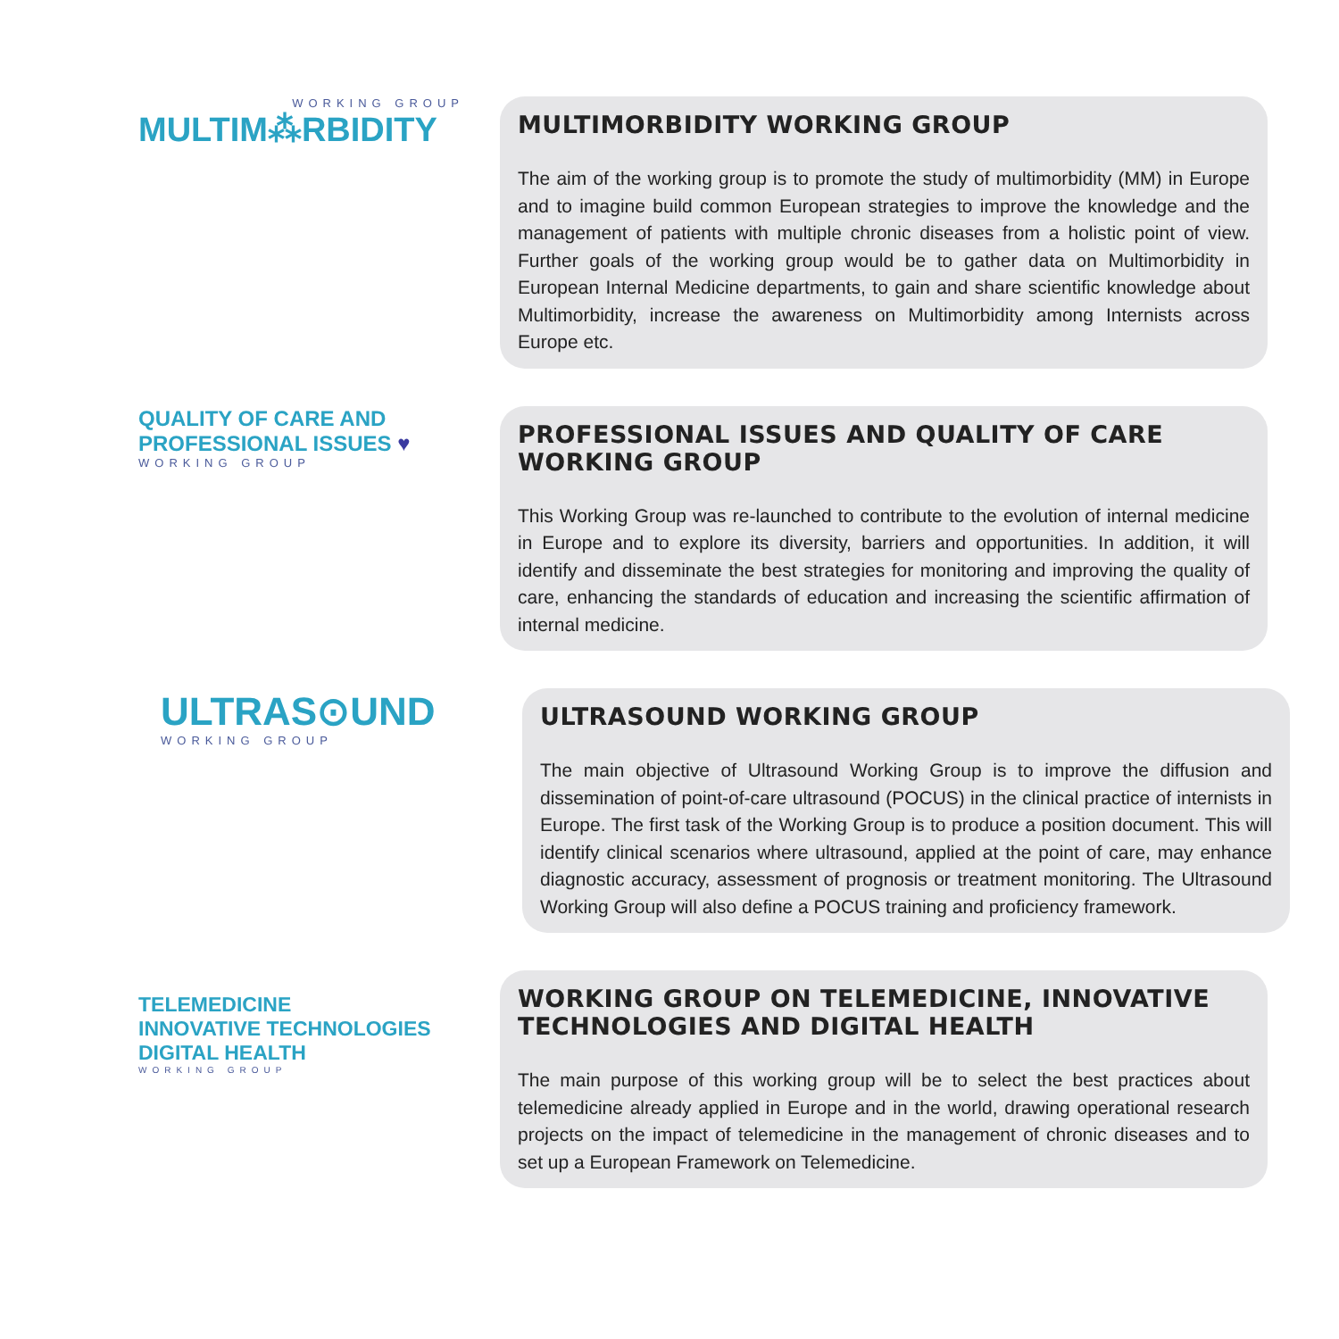WORKING GROUP
MULTIM⁂RBIDITY
MULTIMORBIDITY WORKING GROUP
The aim of the working group is to promote the study of multimorbidity (MM) in Europe and to imagine build common European strategies to improve the knowledge and the management of patients with multiple chronic diseases from a holistic point of view. Further goals of the working group would be to gather data on Multimorbidity in European Internal Medicine departments, to gain and share scientific knowledge about Multimorbidity, increase the awareness on Multimorbidity among Internists across Europe etc.
QUALITY OF CARE AND
PROFESSIONAL ISSUES ♥
WORKING GROUP
PROFESSIONAL ISSUES AND QUALITY OF CARE WORKING GROUP
This Working Group was re-launched to contribute to the evolution of internal medicine in Europe and to explore its diversity, barriers and opportunities. In addition, it will identify and disseminate the best strategies for monitoring and improving the quality of care, enhancing the standards of education and increasing the scientific affirmation of internal medicine.
ULTRAS⊙UND
WORKING GROUP
ULTRASOUND WORKING GROUP
The main objective of Ultrasound Working Group is to improve the diffusion and dissemination of point-of-care ultrasound (POCUS) in the clinical practice of internists in Europe. The first task of the Working Group is to produce a position document. This will identify clinical scenarios where ultrasound, applied at the point of care, may enhance diagnostic accuracy, assessment of prognosis or treatment monitoring. The Ultrasound Working Group will also define a POCUS training and proficiency framework.
TELEMEDICINE
INNOVATIVE TECHNOLOGIES
DIGITAL HEALTH
WORKING GROUP
WORKING GROUP ON TELEMEDICINE, INNOVATIVE TECHNOLOGIES AND DIGITAL HEALTH
The main purpose of this working group will be to select the best practices about telemedicine already applied in Europe and in the world, drawing operational research projects on the impact of telemedicine in the management of chronic diseases and to set up a European Framework on Telemedicine.